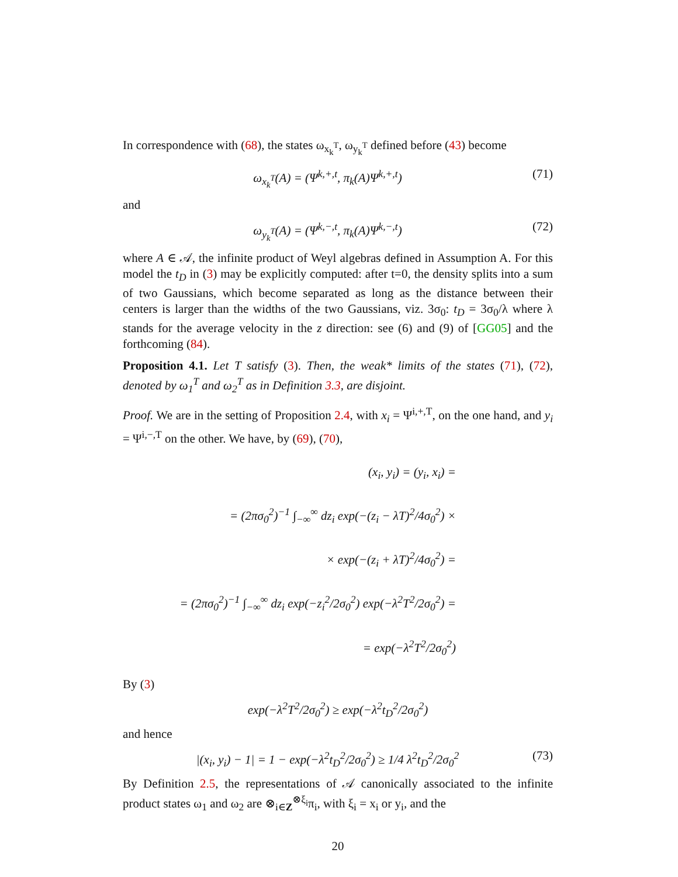In correspondence with (68), the states ω<sub>x<sub>k</sub><sup>T</sup></sub>, ω<sub>y<sub>k</sub><sup>T</sup></sub> defined before (43) become
ω<sub>x<sub>k</sub><sup>T</sup></sub>(A) = (Ψ<sup>k,+,t</sup>, π<sub>k</sub>(A)Ψ<sup>k,+,t</sup>) (71)
and
ω<sub>y<sub>k</sub><sup>T</sup></sub>(A) = (Ψ<sup>k,−,t</sup>, π<sub>k</sub>(A)Ψ<sup>k,−,t</sup>) (72)
where A ∈ 𝒜, the infinite product of Weyl algebras defined in Assumption A. For this model the t<sub>D</sub> in (3) may be explicitly computed: after t=0, the density splits into a sum of two Gaussians, which become separated as long as the distance between their centers is larger than the widths of the two Gaussians, viz. 3σ<sub>0</sub>: t<sub>D</sub> = 3σ<sub>0</sub>/λ where λ stands for the average velocity in the z direction: see (6) and (9) of [GG05] and the forthcoming (84).
Proposition 4.1. Let T satisfy (3). Then, the weak* limits of the states (71), (72), denoted by ω<sub>1</sub><sup>T</sup> and ω<sub>2</sub><sup>T</sup> as in Definition 3.3, are disjoint.
Proof. We are in the setting of Proposition 2.4, with x<sub>i</sub> = Ψ<sup>i,+,T</sup>, on the one hand, and y<sub>i</sub> = Ψ<sup>i,−,T</sup> on the other. We have, by (69), (70),
(x<sub>i</sub>, y<sub>i</sub>) = (y<sub>i</sub>, x<sub>i</sub>) =
= (2πσ<sub>0</sub><sup>2</sup>)<sup>−1</sup> ∫<sub>−∞</sub><sup>∞</sup> dz<sub>i</sub> exp(−(z<sub>i</sub> − λT)<sup>2</sup>/4σ<sub>0</sub><sup>2</sup>) ×
× exp(−(z<sub>i</sub> + λT)<sup>2</sup>/4σ<sub>0</sub><sup>2</sup>) =
= (2πσ<sub>0</sub><sup>2</sup>)<sup>−1</sup> ∫<sub>−∞</sub><sup>∞</sup> dz<sub>i</sub> exp(−z<sub>i</sub><sup>2</sup>/2σ<sub>0</sub><sup>2</sup>) exp(−λ<sup>2</sup>T<sup>2</sup>/2σ<sub>0</sub><sup>2</sup>) =
= exp(−λ<sup>2</sup>T<sup>2</sup>/2σ<sub>0</sub><sup>2</sup>)
By (3)
exp(−λ<sup>2</sup>T<sup>2</sup>/2σ<sub>0</sub><sup>2</sup>) ≥ exp(−λ<sup>2</sup>t<sub>D</sub><sup>2</sup>/2σ<sub>0</sub><sup>2</sup>)
and hence
|(x<sub>i</sub>, y<sub>i</sub>) − 1| = 1 − exp(−λ<sup>2</sup>t<sub>D</sub><sup>2</sup>/2σ<sub>0</sub><sup>2</sup>) ≥ 1/4 λ<sup>2</sup>t<sub>D</sub><sup>2</sup>/2σ<sub>0</sub><sup>2</sup> (73)
By Definition 2.5, the representations of 𝒜 canonically associated to the infinite product states ω<sub>1</sub> and ω<sub>2</sub> are ⊗<sub>i∈Z</sub><sup>⊗ξ<sub>i</sub></sup>π<sub>i</sub>, with ξ<sub>i</sub> = x<sub>i</sub> or y<sub>i</sub>, and the
20